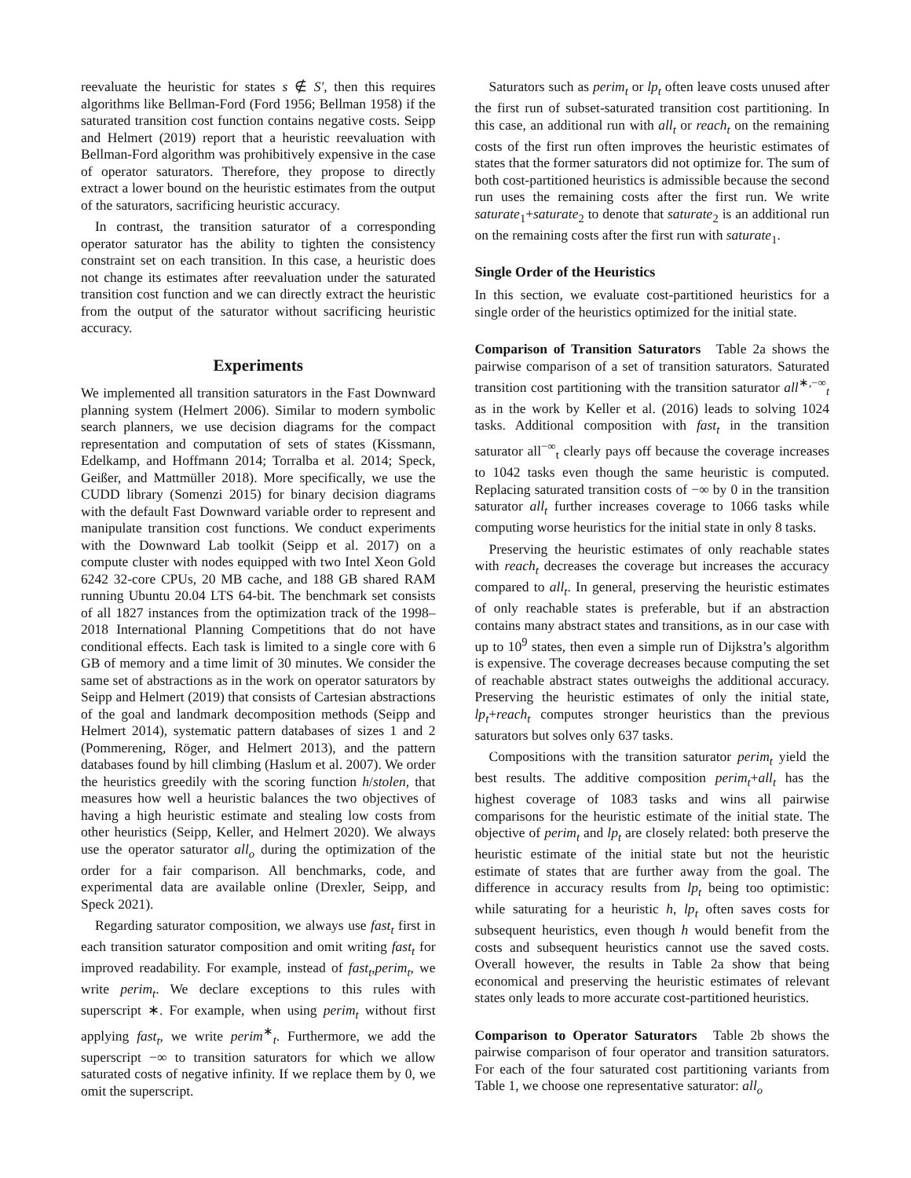reevaluate the heuristic for states s ∉ S′, then this requires algorithms like Bellman-Ford (Ford 1956; Bellman 1958) if the saturated transition cost function contains negative costs. Seipp and Helmert (2019) report that a heuristic reevaluation with Bellman-Ford algorithm was prohibitively expensive in the case of operator saturators. Therefore, they propose to directly extract a lower bound on the heuristic estimates from the output of the saturators, sacrificing heuristic accuracy.
In contrast, the transition saturator of a corresponding operator saturator has the ability to tighten the consistency constraint set on each transition. In this case, a heuristic does not change its estimates after reevaluation under the saturated transition cost function and we can directly extract the heuristic from the output of the saturator without sacrificing heuristic accuracy.
Experiments
We implemented all transition saturators in the Fast Downward planning system (Helmert 2006). Similar to modern symbolic search planners, we use decision diagrams for the compact representation and computation of sets of states (Kissmann, Edelkamp, and Hoffmann 2014; Torralba et al. 2014; Speck, Geißer, and Mattmüller 2018). More specifically, we use the CUDD library (Somenzi 2015) for binary decision diagrams with the default Fast Downward variable order to represent and manipulate transition cost functions. We conduct experiments with the Downward Lab toolkit (Seipp et al. 2017) on a compute cluster with nodes equipped with two Intel Xeon Gold 6242 32-core CPUs, 20 MB cache, and 188 GB shared RAM running Ubuntu 20.04 LTS 64-bit. The benchmark set consists of all 1827 instances from the optimization track of the 1998–2018 International Planning Competitions that do not have conditional effects. Each task is limited to a single core with 6 GB of memory and a time limit of 30 minutes. We consider the same set of abstractions as in the work on operator saturators by Seipp and Helmert (2019) that consists of Cartesian abstractions of the goal and landmark decomposition methods (Seipp and Helmert 2014), systematic pattern databases of sizes 1 and 2 (Pommerening, Röger, and Helmert 2013), and the pattern databases found by hill climbing (Haslum et al. 2007). We order the heuristics greedily with the scoring function h/stolen, that measures how well a heuristic balances the two objectives of having a high heuristic estimate and stealing low costs from other heuristics (Seipp, Keller, and Helmert 2020). We always use the operator saturator all<sub>o</sub> during the optimization of the order for a fair comparison. All benchmarks, code, and experimental data are available online (Drexler, Seipp, and Speck 2021).
Regarding saturator composition, we always use fast<sub>t</sub> first in each transition saturator composition and omit writing fast<sub>t</sub> for improved readability. For example, instead of fast<sub>t</sub>,perim<sub>t</sub>, we write perim<sub>t</sub>. We declare exceptions to this rules with superscript ∗. For example, when using perim<sub>t</sub> without first applying fast<sub>t</sub>, we write perim<sup>∗</sup><sub>t</sub>. Furthermore, we add the superscript −∞ to transition saturators for which we allow saturated costs of negative infinity. If we replace them by 0, we omit the superscript.
Saturators such as perim<sub>t</sub> or lp<sub>t</sub> often leave costs unused after the first run of subset-saturated transition cost partitioning. In this case, an additional run with all<sub>t</sub> or reach<sub>t</sub> on the remaining costs of the first run often improves the heuristic estimates of states that the former saturators did not optimize for. The sum of both cost-partitioned heuristics is admissible because the second run uses the remaining costs after the first run. We write saturate<sub>1</sub>+saturate<sub>2</sub> to denote that saturate<sub>2</sub> is an additional run on the remaining costs after the first run with saturate<sub>1</sub>.
Single Order of the Heuristics
In this section, we evaluate cost-partitioned heuristics for a single order of the heuristics optimized for the initial state.
Comparison of Transition Saturators Table 2a shows the pairwise comparison of a set of transition saturators. Saturated transition cost partitioning with the transition saturator all<sup>∗,−∞</sup><sub>t</sub> as in the work by Keller et al. (2016) leads to solving 1024 tasks. Additional composition with fast<sub>t</sub> in the transition saturator all<sup>−∞</sup><sub>t</sub> clearly pays off because the coverage increases to 1042 tasks even though the same heuristic is computed. Replacing saturated transition costs of −∞ by 0 in the transition saturator all<sub>t</sub> further increases coverage to 1066 tasks while computing worse heuristics for the initial state in only 8 tasks.
Preserving the heuristic estimates of only reachable states with reach<sub>t</sub> decreases the coverage but increases the accuracy compared to all<sub>t</sub>. In general, preserving the heuristic estimates of only reachable states is preferable, but if an abstraction contains many abstract states and transitions, as in our case with up to 10<sup>9</sup> states, then even a simple run of Dijkstra’s algorithm is expensive. The coverage decreases because computing the set of reachable abstract states outweighs the additional accuracy. Preserving the heuristic estimates of only the initial state, lp<sub>t</sub>+reach<sub>t</sub> computes stronger heuristics than the previous saturators but solves only 637 tasks.
Compositions with the transition saturator perim<sub>t</sub> yield the best results. The additive composition perim<sub>t</sub>+all<sub>t</sub> has the highest coverage of 1083 tasks and wins all pairwise comparisons for the heuristic estimate of the initial state. The objective of perim<sub>t</sub> and lp<sub>t</sub> are closely related: both preserve the heuristic estimate of the initial state but not the heuristic estimate of states that are further away from the goal. The difference in accuracy results from lp<sub>t</sub> being too optimistic: while saturating for a heuristic h, lp<sub>t</sub> often saves costs for subsequent heuristics, even though h would benefit from the costs and subsequent heuristics cannot use the saved costs. Overall however, the results in Table 2a show that being economical and preserving the heuristic estimates of relevant states only leads to more accurate cost-partitioned heuristics.
Comparison to Operator Saturators Table 2b shows the pairwise comparison of four operator and transition saturators. For each of the four saturated cost partitioning variants from Table 1, we choose one representative saturator: all<sub>o</sub>